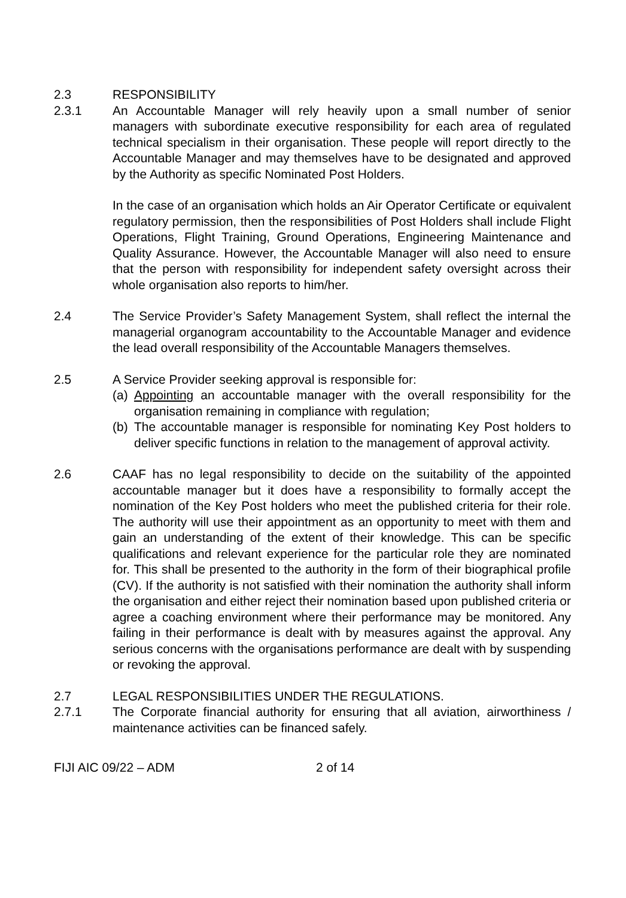2.3 RESPONSIBILITY
2.3.1 An Accountable Manager will rely heavily upon a small number of senior managers with subordinate executive responsibility for each area of regulated technical specialism in their organisation. These people will report directly to the Accountable Manager and may themselves have to be designated and approved by the Authority as specific Nominated Post Holders.
In the case of an organisation which holds an Air Operator Certificate or equivalent regulatory permission, then the responsibilities of Post Holders shall include Flight Operations, Flight Training, Ground Operations, Engineering Maintenance and Quality Assurance. However, the Accountable Manager will also need to ensure that the person with responsibility for independent safety oversight across their whole organisation also reports to him/her.
2.4 The Service Provider’s Safety Management System, shall reflect the internal the managerial organogram accountability to the Accountable Manager and evidence the lead overall responsibility of the Accountable Managers themselves.
2.5 A Service Provider seeking approval is responsible for:
(a)
Appointing an accountable manager with the overall responsibility for the organisation remaining in compliance with regulation;
(b)
The accountable manager is responsible for nominating Key Post holders to deliver specific functions in relation to the management of approval activity.
2.6 CAAF has no legal responsibility to decide on the suitability of the appointed accountable manager but it does have a responsibility to formally accept the nomination of the Key Post holders who meet the published criteria for their role. The authority will use their appointment as an opportunity to meet with them and gain an understanding of the extent of their knowledge. This can be specific qualifications and relevant experience for the particular role they are nominated for. This shall be presented to the authority in the form of their biographical profile (CV). If the authority is not satisfied with their nomination the authority shall inform the organisation and either reject their nomination based upon published criteria or agree a coaching environment where their performance may be monitored. Any failing in their performance is dealt with by measures against the approval. Any serious concerns with the organisations performance are dealt with by suspending or revoking the approval.
2.7 LEGAL RESPONSIBILITIES UNDER THE REGULATIONS.
2.7.1 The Corporate financial authority for ensuring that all aviation, airworthiness / maintenance activities can be financed safely.
FIJI AIC 09/22 – ADM 2 of 14